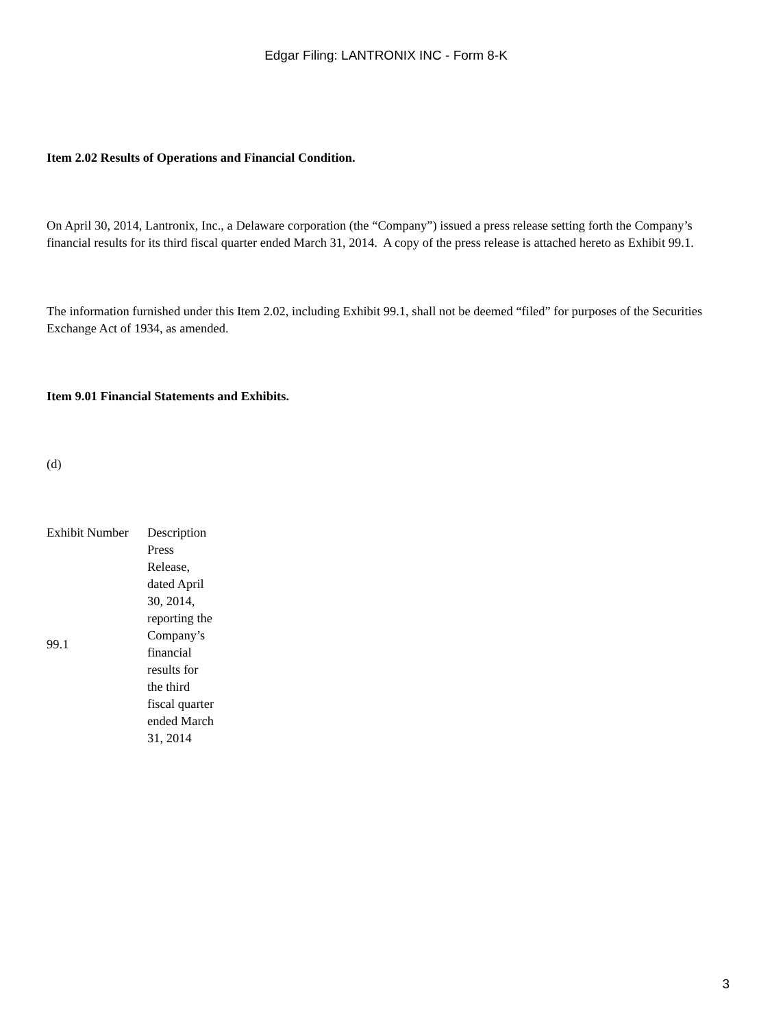Edgar Filing: LANTRONIX INC - Form 8-K
Item 2.02 Results of Operations and Financial Condition.
On April 30, 2014, Lantronix, Inc., a Delaware corporation (the “Company”) issued a press release setting forth the Company’s financial results for its third fiscal quarter ended March 31, 2014. A copy of the press release is attached hereto as Exhibit 99.1.
The information furnished under this Item 2.02, including Exhibit 99.1, shall not be deemed “filed” for purposes of the Securities Exchange Act of 1934, as amended.
Item 9.01 Financial Statements and Exhibits.
(d)
| Exhibit Number | Description |
| 99.1 | Press Release, dated April 30, 2014, reporting the Company’s financial results for the third fiscal quarter ended March 31, 2014 |
3